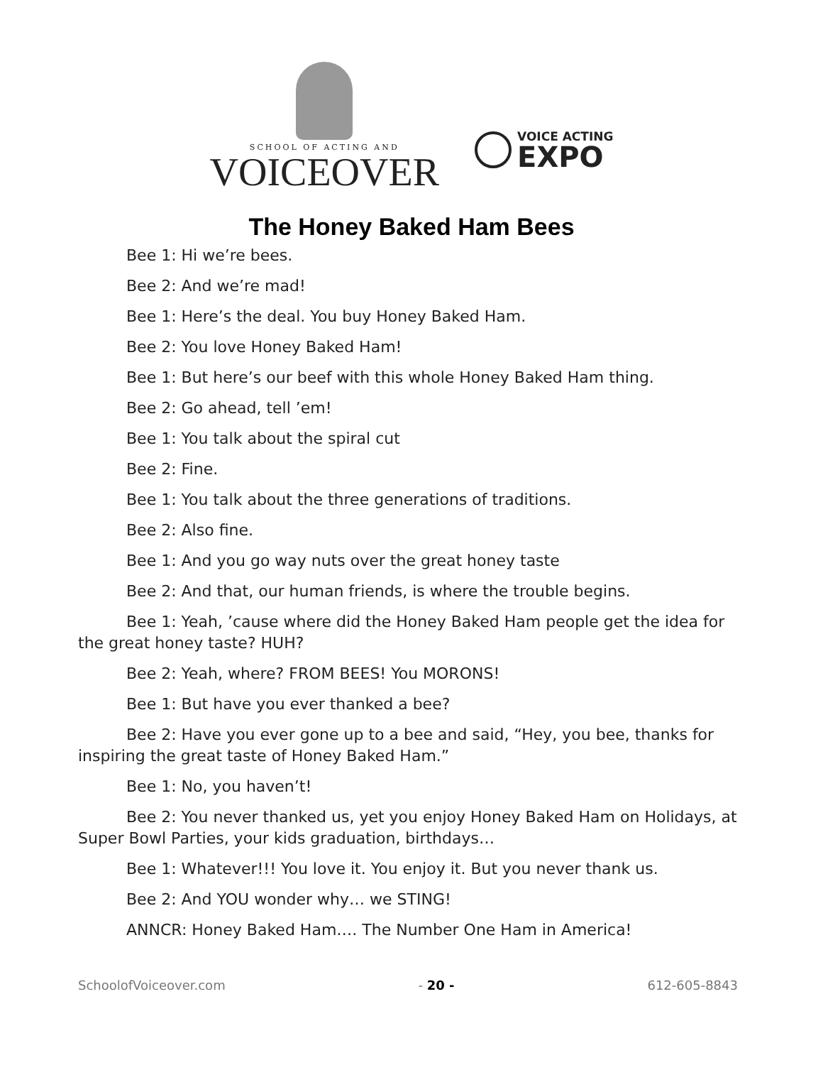SCHOOL OF ACTING AND
VOICEOVER
VOICE ACTING
EXPO
The Honey Baked Ham Bees
Bee 1: Hi we’re bees.
Bee 2: And we’re mad!
Bee 1: Here’s the deal. You buy Honey Baked Ham.
Bee 2: You love Honey Baked Ham!
Bee 1: But here’s our beef with this whole Honey Baked Ham thing.
Bee 2: Go ahead, tell ’em!
Bee 1: You talk about the spiral cut
Bee 2: Fine.
Bee 1: You talk about the three generations of traditions.
Bee 2: Also fine.
Bee 1: And you go way nuts over the great honey taste
Bee 2: And that, our human friends, is where the trouble begins.
Bee 1: Yeah, ’cause where did the Honey Baked Ham people get the idea for the great honey taste? HUH?
Bee 2: Yeah, where? FROM BEES! You MORONS!
Bee 1: But have you ever thanked a bee?
Bee 2: Have you ever gone up to a bee and said, “Hey, you bee, thanks for inspiring the great taste of Honey Baked Ham.”
Bee 1: No, you haven’t!
Bee 2: You never thanked us, yet you enjoy Honey Baked Ham on Holidays, at Super Bowl Parties, your kids graduation, birthdays…
Bee 1: Whatever!!! You love it. You enjoy it. But you never thank us.
Bee 2: And YOU wonder why… we STING!
ANNCR: Honey Baked Ham…. The Number One Ham in America!
SchoolofVoiceover.com - 20 - 612-605-8843